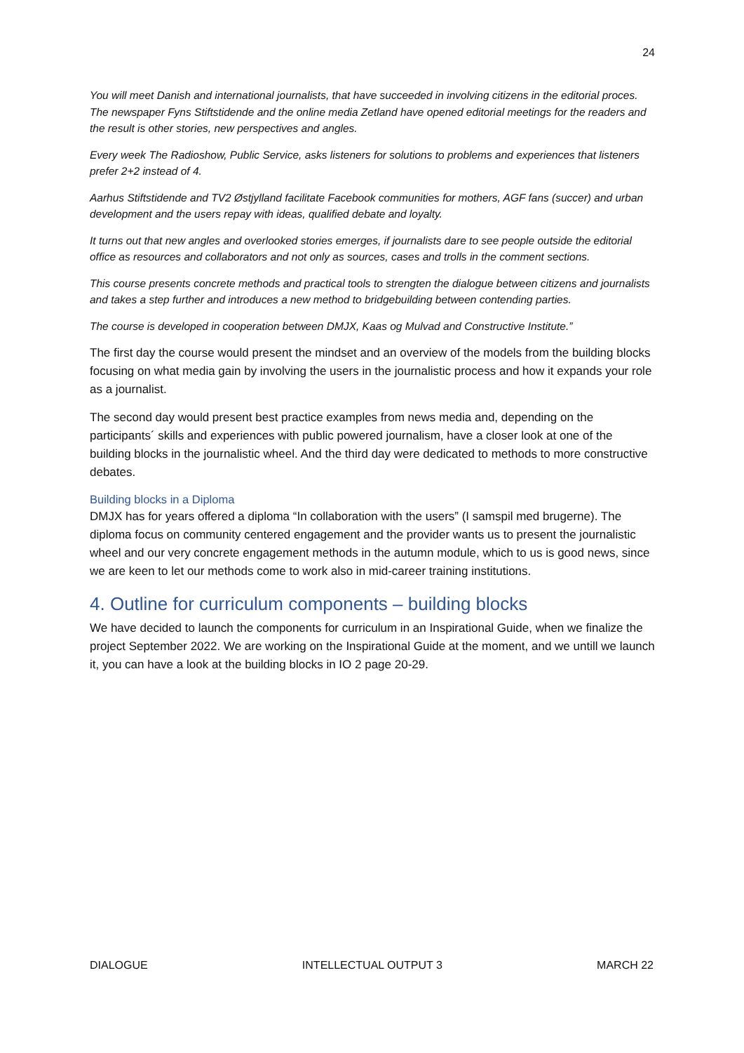24
You will meet Danish and international journalists, that have succeeded in involving citizens in the editorial proces. The newspaper Fyns Stiftstidende and the online media Zetland have opened editorial meetings for the readers and the result is other stories, new perspectives and angles.
Every week The Radioshow, Public Service, asks listeners for solutions to problems and experiences that listeners prefer 2+2 instead of 4.
Aarhus Stiftstidende and TV2 Østjylland facilitate Facebook communities for mothers, AGF fans (succer) and urban development and the users repay with ideas, qualified debate and loyalty.
It turns out that new angles and overlooked stories emerges, if journalists dare to see people outside the editorial office as resources and collaborators and not only as sources, cases and trolls in the comment sections.
This course presents concrete methods and practical tools to strengten the dialogue between citizens and journalists and takes a step further and introduces a new method to bridgebuilding between contending parties.
The course is developed in cooperation between DMJX, Kaas og Mulvad and Constructive Institute.”
The first day the course would present the mindset and an overview of the models from the building blocks focusing on what media gain by involving the users in the journalistic process and how it expands your role as a journalist.
The second day would present best practice examples from news media and, depending on the participants´ skills and experiences with public powered journalism, have a closer look at one of the building blocks in the journalistic wheel. And the third day were dedicated to methods to more constructive debates.
Building blocks in a Diploma
DMJX has for years offered a diploma “In collaboration with the users” (I samspil med brugerne). The diploma focus on community centered engagement and the provider wants us to present the journalistic wheel and our very concrete engagement methods in the autumn module, which to us is good news, since we are keen to let our methods come to work also in mid-career training institutions.
4. Outline for curriculum components – building blocks
We have decided to launch the components for curriculum in an Inspirational Guide, when we finalize the project September 2022. We are working on the Inspirational Guide at the moment, and we untill we launch it, you can have a look at the building blocks in IO 2 page 20-29.
DIALOGUE INTELLECTUAL OUTPUT 3 MARCH 22